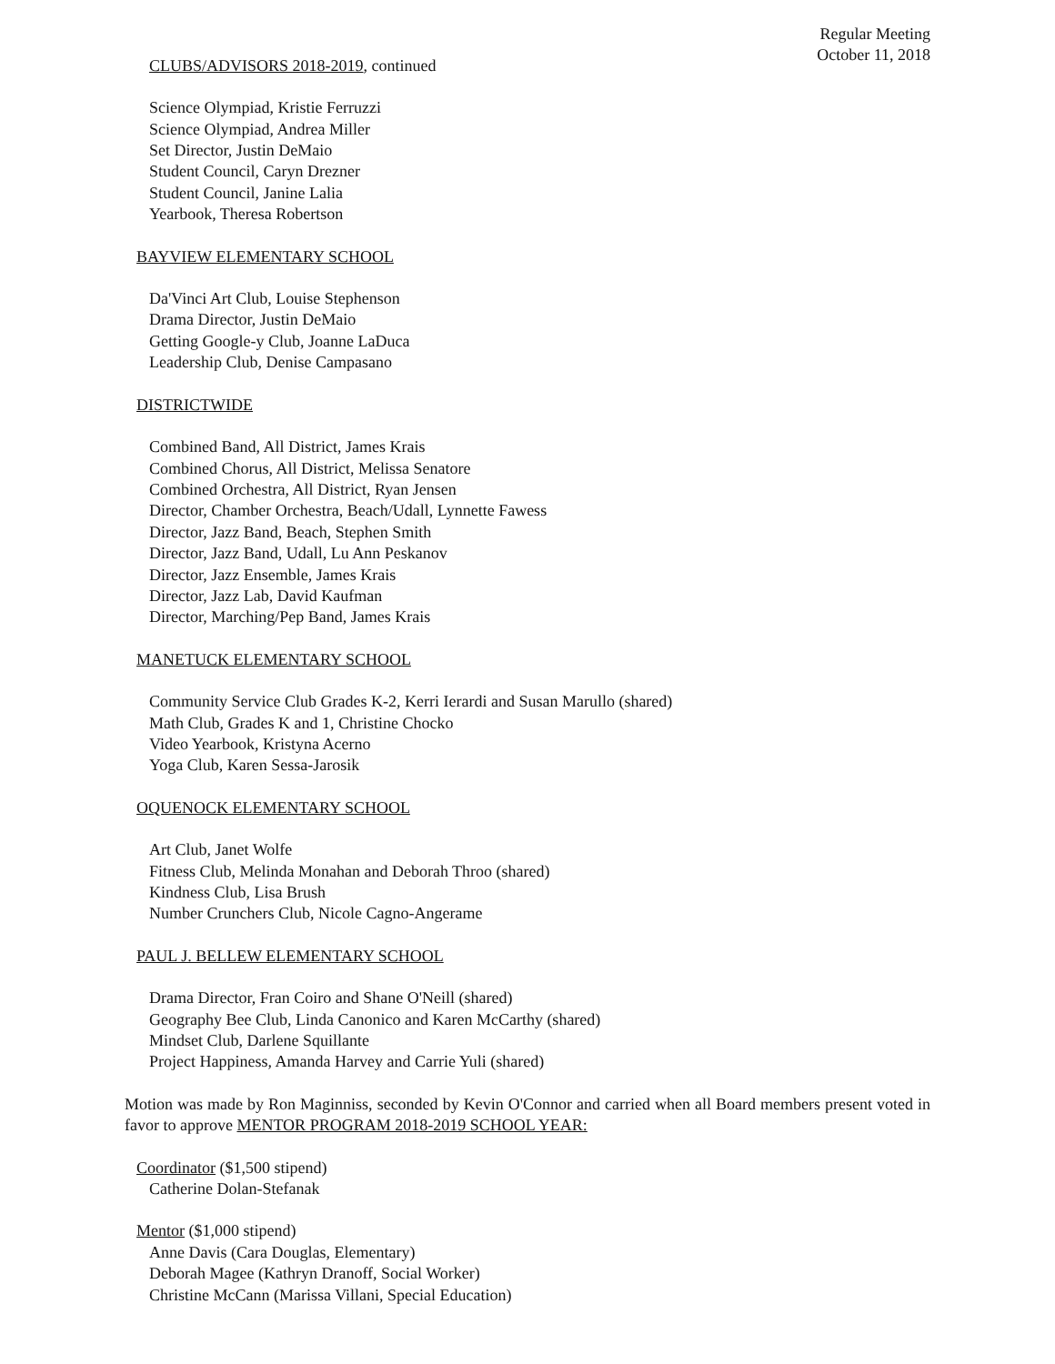Regular Meeting
October 11, 2018
CLUBS/ADVISORS 2018-2019, continued
Science Olympiad, Kristie Ferruzzi
Science Olympiad, Andrea Miller
Set Director, Justin DeMaio
Student Council, Caryn Drezner
Student Council, Janine Lalia
Yearbook, Theresa Robertson
BAYVIEW ELEMENTARY SCHOOL
Da'Vinci Art Club, Louise Stephenson
Drama Director, Justin DeMaio
Getting Google-y Club, Joanne LaDuca
Leadership Club, Denise Campasano
DISTRICTWIDE
Combined Band, All District, James Krais
Combined Chorus, All District, Melissa Senatore
Combined Orchestra, All District, Ryan Jensen
Director, Chamber Orchestra, Beach/Udall, Lynnette Fawess
Director, Jazz Band, Beach, Stephen Smith
Director, Jazz Band, Udall, Lu Ann Peskanov
Director, Jazz Ensemble, James Krais
Director, Jazz Lab, David Kaufman
Director, Marching/Pep Band, James Krais
MANETUCK ELEMENTARY SCHOOL
Community Service Club Grades K-2, Kerri Ierardi and Susan Marullo (shared)
Math Club, Grades K and 1, Christine Chocko
Video Yearbook, Kristyna Acerno
Yoga Club, Karen Sessa-Jarosik
OQUENOCK ELEMENTARY SCHOOL
Art Club, Janet Wolfe
Fitness Club, Melinda Monahan and Deborah Throo (shared)
Kindness Club, Lisa Brush
Number Crunchers Club, Nicole Cagno-Angerame
PAUL J. BELLEW ELEMENTARY SCHOOL
Drama Director, Fran Coiro and Shane O'Neill (shared)
Geography Bee Club, Linda Canonico and Karen McCarthy (shared)
Mindset Club, Darlene Squillante
Project Happiness, Amanda Harvey and Carrie Yuli (shared)
Motion was made by Ron Maginniss, seconded by Kevin O'Connor and carried when all Board members present voted in favor to approve MENTOR PROGRAM 2018-2019 SCHOOL YEAR:
Coordinator ($1,500 stipend)
Catherine Dolan-Stefanak
Mentor ($1,000 stipend)
Anne Davis (Cara Douglas, Elementary)
Deborah Magee (Kathryn Dranoff, Social Worker)
Christine McCann (Marissa Villani, Special Education)